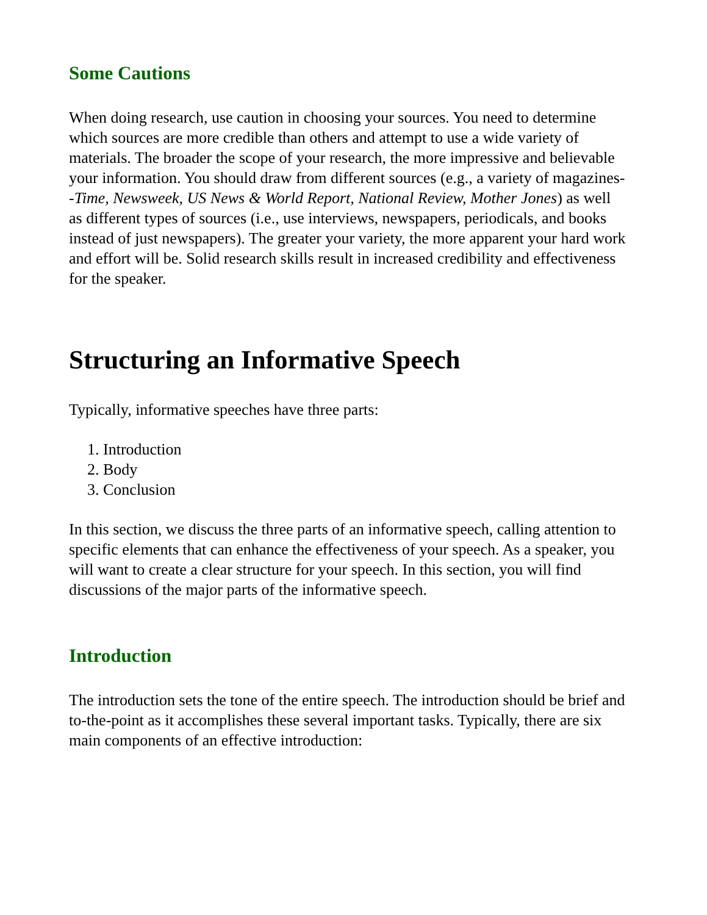Some Cautions
When doing research, use caution in choosing your sources. You need to determine which sources are more credible than others and attempt to use a wide variety of materials. The broader the scope of your research, the more impressive and believable your information. You should draw from different sources (e.g., a variety of magazines--Time, Newsweek, US News & World Report, National Review, Mother Jones) as well as different types of sources (i.e., use interviews, newspapers, periodicals, and books instead of just newspapers). The greater your variety, the more apparent your hard work and effort will be. Solid research skills result in increased credibility and effectiveness for the speaker.
Structuring an Informative Speech
Typically, informative speeches have three parts:
1. Introduction
2. Body
3. Conclusion
In this section, we discuss the three parts of an informative speech, calling attention to specific elements that can enhance the effectiveness of your speech. As a speaker, you will want to create a clear structure for your speech. In this section, you will find discussions of the major parts of the informative speech.
Introduction
The introduction sets the tone of the entire speech. The introduction should be brief and to-the-point as it accomplishes these several important tasks. Typically, there are six main components of an effective introduction: